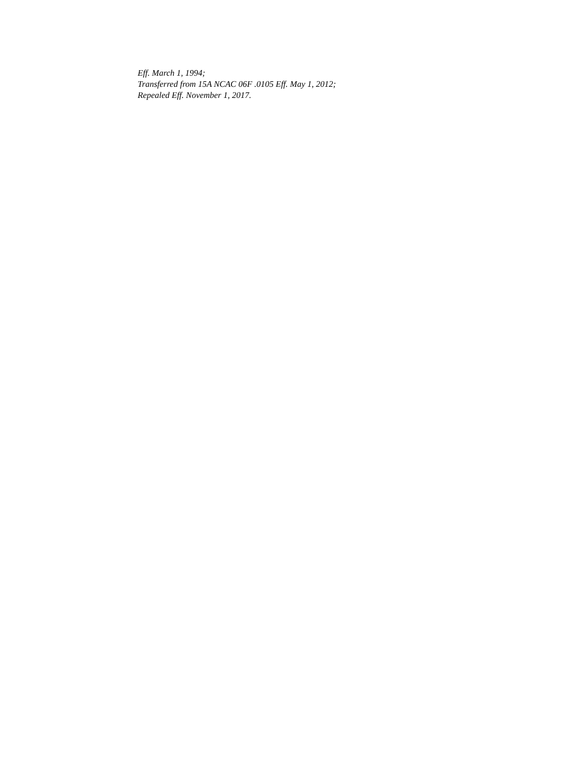Eff. March 1, 1994;
Transferred from 15A NCAC 06F .0105 Eff. May 1, 2012;
Repealed Eff. November 1, 2017.